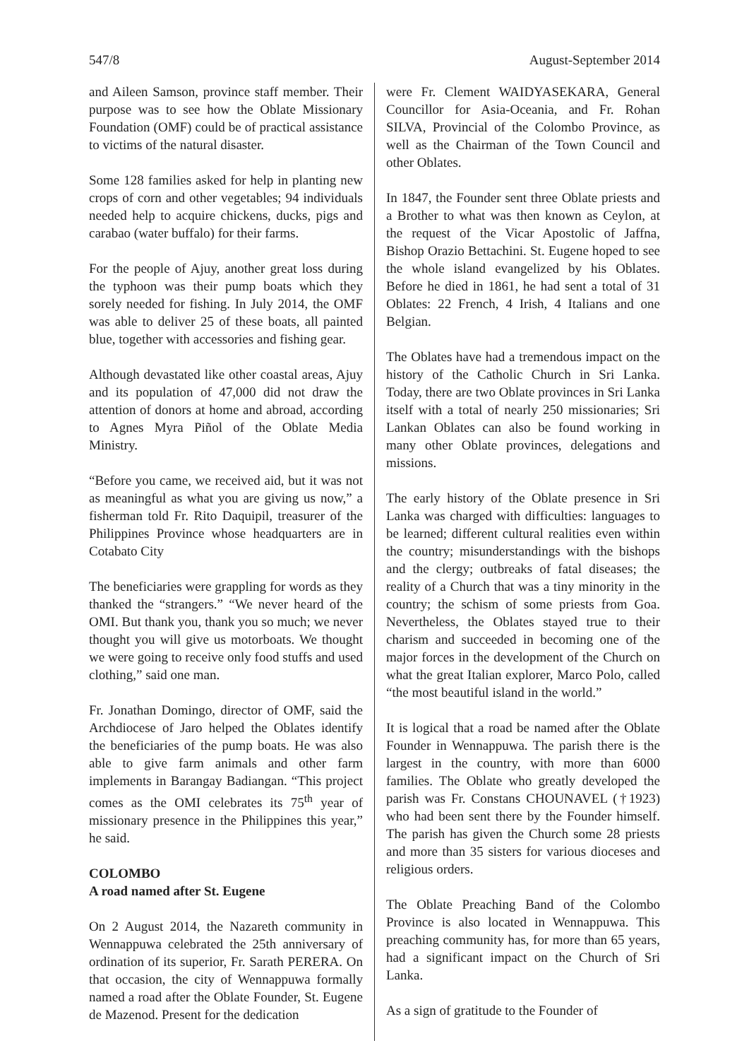547/8 August-September 2014
and Aileen Samson, province staff member. Their purpose was to see how the Oblate Missionary Foundation (OMF) could be of practical assistance to victims of the natural disaster.
Some 128 families asked for help in planting new crops of corn and other vegetables; 94 individuals needed help to acquire chickens, ducks, pigs and carabao (water buffalo) for their farms.
For the people of Ajuy, another great loss during the typhoon was their pump boats which they sorely needed for fishing. In July 2014, the OMF was able to deliver 25 of these boats, all painted blue, together with accessories and fishing gear.
Although devastated like other coastal areas, Ajuy and its population of 47,000 did not draw the attention of donors at home and abroad, according to Agnes Myra Piñol of the Oblate Media Ministry.
“Before you came, we received aid, but it was not as meaningful as what you are giving us now,” a fisherman told Fr. Rito Daquipil, treasurer of the Philippines Province whose headquarters are in Cotabato City
The beneficiaries were grappling for words as they thanked the “strangers.” “We never heard of the OMI. But thank you, thank you so much; we never thought you will give us motorboats. We thought we were going to receive only food stuffs and used clothing,” said one man.
Fr. Jonathan Domingo, director of OMF, said the Archdiocese of Jaro helped the Oblates identify the beneficiaries of the pump boats. He was also able to give farm animals and other farm implements in Barangay Badiangan. “This project comes as the OMI celebrates its 75<sup>th</sup> year of missionary presence in the Philippines this year,” he said.
COLOMBO
A road named after St. Eugene
On 2 August 2014, the Nazareth community in Wennappuwa celebrated the 25th anniversary of ordination of its superior, Fr. Sarath PERERA. On that occasion, the city of Wennappuwa formally named a road after the Oblate Founder, St. Eugene de Mazenod. Present for the dedication
were Fr. Clement WAIDYASEKARA, General Councillor for Asia-Oceania, and Fr. Rohan SILVA, Provincial of the Colombo Province, as well as the Chairman of the Town Council and other Oblates.
In 1847, the Founder sent three Oblate priests and a Brother to what was then known as Ceylon, at the request of the Vicar Apostolic of Jaffna, Bishop Orazio Bettachini. St. Eugene hoped to see the whole island evangelized by his Oblates. Before he died in 1861, he had sent a total of 31 Oblates: 22 French, 4 Irish, 4 Italians and one Belgian.
The Oblates have had a tremendous impact on the history of the Catholic Church in Sri Lanka. Today, there are two Oblate provinces in Sri Lanka itself with a total of nearly 250 missionaries; Sri Lankan Oblates can also be found working in many other Oblate provinces, delegations and missions.
The early history of the Oblate presence in Sri Lanka was charged with difficulties: languages to be learned; different cultural realities even within the country; misunderstandings with the bishops and the clergy; outbreaks of fatal diseases; the reality of a Church that was a tiny minority in the country; the schism of some priests from Goa. Nevertheless, the Oblates stayed true to their charism and succeeded in becoming one of the major forces in the development of the Church on what the great Italian explorer, Marco Polo, called “the most beautiful island in the world.”
It is logical that a road be named after the Oblate Founder in Wennappuwa. The parish there is the largest in the country, with more than 6000 families. The Oblate who greatly developed the parish was Fr. Constans CHOUNAVEL (†1923) who had been sent there by the Founder himself. The parish has given the Church some 28 priests and more than 35 sisters for various dioceses and religious orders.
The Oblate Preaching Band of the Colombo Province is also located in Wennappuwa. This preaching community has, for more than 65 years, had a significant impact on the Church of Sri Lanka.
As a sign of gratitude to the Founder of